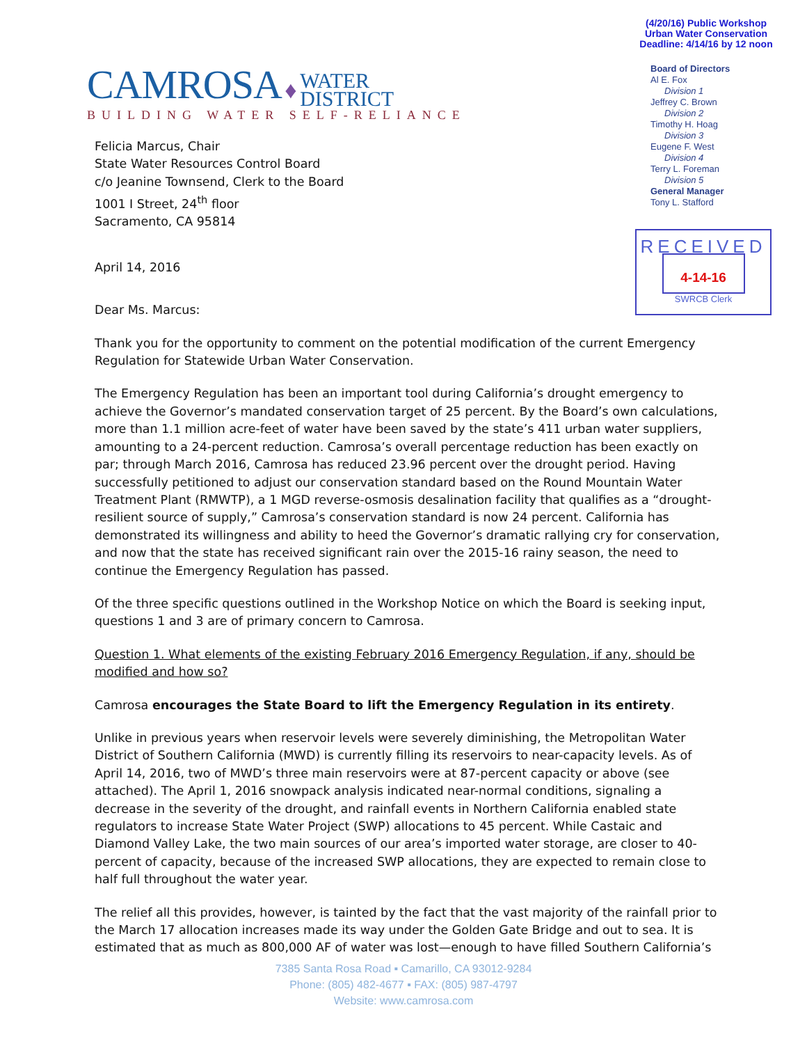CAMROSA ♦ WATER
DISTRICT
BUILDING WATER SELF-RELIANCE
(4/20/16) Public Workshop
Urban Water Conservation
Deadline: 4/14/16 by 12 noon
Board of Directors
Al E. Fox
Division 1
Jeffrey C. Brown
Division 2
Timothy H. Hoag
Division 3
Eugene F. West
Division 4
Terry L. Foreman
Division 5
General Manager
Tony L. Stafford
RECEIVED
4-14-16
SWRCB Clerk
Felicia Marcus, Chair
State Water Resources Control Board
c/o Jeanine Townsend, Clerk to the Board
1001 I Street, 24<sup>th</sup> floor
Sacramento, CA 95814
April 14, 2016
Dear Ms. Marcus:
Thank you for the opportunity to comment on the potential modification of the current Emergency Regulation for Statewide Urban Water Conservation.
The Emergency Regulation has been an important tool during California’s drought emergency to achieve the Governor’s mandated conservation target of 25 percent. By the Board’s own calculations, more than 1.1 million acre-feet of water have been saved by the state’s 411 urban water suppliers, amounting to a 24-percent reduction. Camrosa’s overall percentage reduction has been exactly on par; through March 2016, Camrosa has reduced 23.96 percent over the drought period. Having successfully petitioned to adjust our conservation standard based on the Round Mountain Water Treatment Plant (RMWTP), a 1 MGD reverse-osmosis desalination facility that qualifies as a “drought-resilient source of supply,” Camrosa’s conservation standard is now 24 percent. California has demonstrated its willingness and ability to heed the Governor’s dramatic rallying cry for conservation, and now that the state has received significant rain over the 2015-16 rainy season, the need to continue the Emergency Regulation has passed.
Of the three specific questions outlined in the Workshop Notice on which the Board is seeking input, questions 1 and 3 are of primary concern to Camrosa.
Question 1. What elements of the existing February 2016 Emergency Regulation, if any, should be modified and how so?
Camrosa encourages the State Board to lift the Emergency Regulation in its entirety.
Unlike in previous years when reservoir levels were severely diminishing, the Metropolitan Water District of Southern California (MWD) is currently filling its reservoirs to near-capacity levels. As of April 14, 2016, two of MWD’s three main reservoirs were at 87-percent capacity or above (see attached). The April 1, 2016 snowpack analysis indicated near-normal conditions, signaling a decrease in the severity of the drought, and rainfall events in Northern California enabled state regulators to increase State Water Project (SWP) allocations to 45 percent. While Castaic and Diamond Valley Lake, the two main sources of our area’s imported water storage, are closer to 40-percent of capacity, because of the increased SWP allocations, they are expected to remain close to half full throughout the water year.
The relief all this provides, however, is tainted by the fact that the vast majority of the rainfall prior to the March 17 allocation increases made its way under the Golden Gate Bridge and out to sea. It is estimated that as much as 800,000 AF of water was lost—enough to have filled Southern California’s
7385 Santa Rosa Road ▪ Camarillo, CA 93012-9284
Phone: (805) 482-4677 ▪ FAX: (805) 987-4797
Website: www.camrosa.com